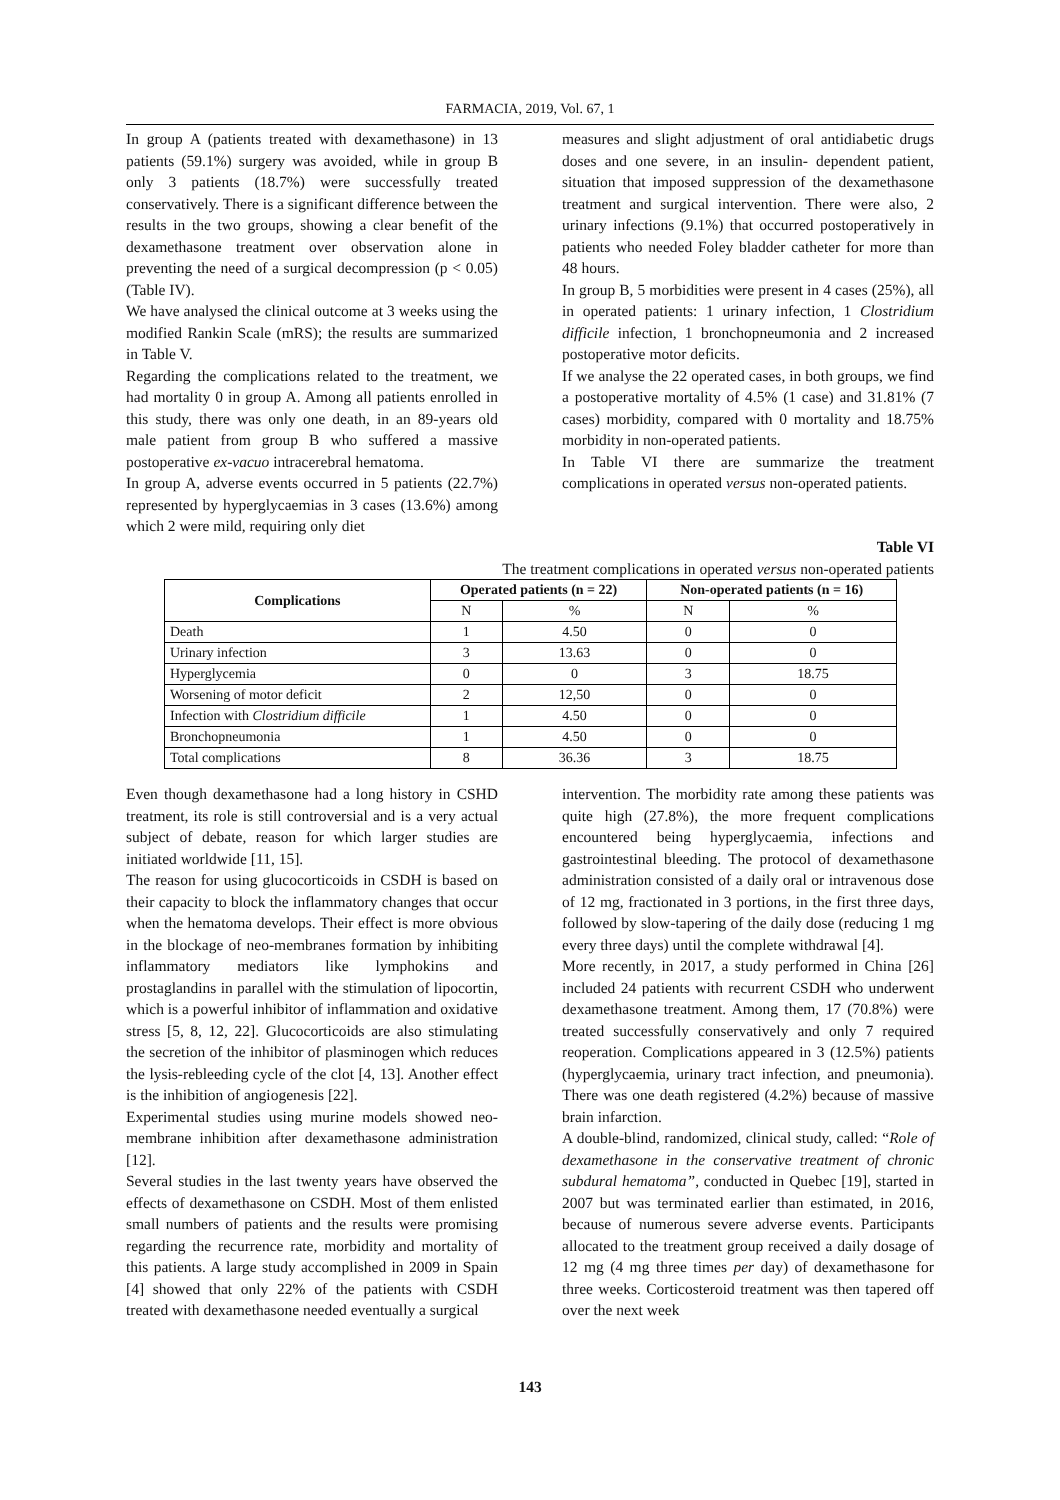FARMACIA, 2019, Vol. 67, 1
In group A (patients treated with dexamethasone) in 13 patients (59.1%) surgery was avoided, while in group B only 3 patients (18.7%) were successfully treated conservatively. There is a significant difference between the results in the two groups, showing a clear benefit of the dexamethasone treatment over observation alone in preventing the need of a surgical decompression (p < 0.05) (Table IV).
We have analysed the clinical outcome at 3 weeks using the modified Rankin Scale (mRS); the results are summarized in Table V.
Regarding the complications related to the treatment, we had mortality 0 in group A. Among all patients enrolled in this study, there was only one death, in an 89-years old male patient from group B who suffered a massive postoperative ex-vacuo intracerebral hematoma.
In group A, adverse events occurred in 5 patients (22.7%) represented by hyperglycaemias in 3 cases (13.6%) among which 2 were mild, requiring only diet
measures and slight adjustment of oral antidiabetic drugs doses and one severe, in an insulin- dependent patient, situation that imposed suppression of the dexamethasone treatment and surgical intervention. There were also, 2 urinary infections (9.1%) that occurred postoperatively in patients who needed Foley bladder catheter for more than 48 hours.
In group B, 5 morbidities were present in 4 cases (25%), all in operated patients: 1 urinary infection, 1 Clostridium difficile infection, 1 bronchopneumonia and 2 increased postoperative motor deficits.
If we analyse the 22 operated cases, in both groups, we find a postoperative mortality of 4.5% (1 case) and 31.81% (7 cases) morbidity, compared with 0 mortality and 18.75% morbidity in non-operated patients.
In Table VI there are summarize the treatment complications in operated versus non-operated patients.
Table VI
The treatment complications in operated versus non-operated patients
| Complications | Operated patients (n = 22) | | Non-operated patients (n = 16) | |
| --- | --- | --- | --- | --- |
| | N | % | N | % |
| Death | 1 | 4.50 | 0 | 0 |
| Urinary infection | 3 | 13.63 | 0 | 0 |
| Hyperglycemia | 0 | 0 | 3 | 18.75 |
| Worsening of motor deficit | 2 | 12,50 | 0 | 0 |
| Infection with Clostridium difficile | 1 | 4.50 | 0 | 0 |
| Bronchopneumonia | 1 | 4.50 | 0 | 0 |
| Total complications | 8 | 36.36 | 3 | 18.75 |
Even though dexamethasone had a long history in CSHD treatment, its role is still controversial and is a very actual subject of debate, reason for which larger studies are initiated worldwide [11, 15].
The reason for using glucocorticoids in CSDH is based on their capacity to block the inflammatory changes that occur when the hematoma develops. Their effect is more obvious in the blockage of neo-membranes formation by inhibiting inflammatory mediators like lymphokins and prostaglandins in parallel with the stimulation of lipocortin, which is a powerful inhibitor of inflammation and oxidative stress [5, 8, 12, 22]. Glucocorticoids are also stimulating the secretion of the inhibitor of plasminogen which reduces the lysis-rebleeding cycle of the clot [4, 13]. Another effect is the inhibition of angiogenesis [22].
Experimental studies using murine models showed neo-membrane inhibition after dexamethasone administration [12].
Several studies in the last twenty years have observed the effects of dexamethasone on CSDH. Most of them enlisted small numbers of patients and the results were promising regarding the recurrence rate, morbidity and mortality of this patients. A large study accomplished in 2009 in Spain [4] showed that only 22% of the patients with CSDH treated with dexamethasone needed eventually a surgical
intervention. The morbidity rate among these patients was quite high (27.8%), the more frequent complications encountered being hyperglycaemia, infections and gastrointestinal bleeding. The protocol of dexamethasone administration consisted of a daily oral or intravenous dose of 12 mg, fractionated in 3 portions, in the first three days, followed by slow-tapering of the daily dose (reducing 1 mg every three days) until the complete withdrawal [4].
More recently, in 2017, a study performed in China [26] included 24 patients with recurrent CSDH who underwent dexamethasone treatment. Among them, 17 (70.8%) were treated successfully conservatively and only 7 required reoperation. Complications appeared in 3 (12.5%) patients (hyperglycaemia, urinary tract infection, and pneumonia). There was one death registered (4.2%) because of massive brain infarction.
A double-blind, randomized, clinical study, called: “Role of dexamethasone in the conservative treatment of chronic subdural hematoma”, conducted in Quebec [19], started in 2007 but was terminated earlier than estimated, in 2016, because of numerous severe adverse events. Participants allocated to the treatment group received a daily dosage of 12 mg (4 mg three times per day) of dexamethasone for three weeks. Corticosteroid treatment was then tapered off over the next week
143